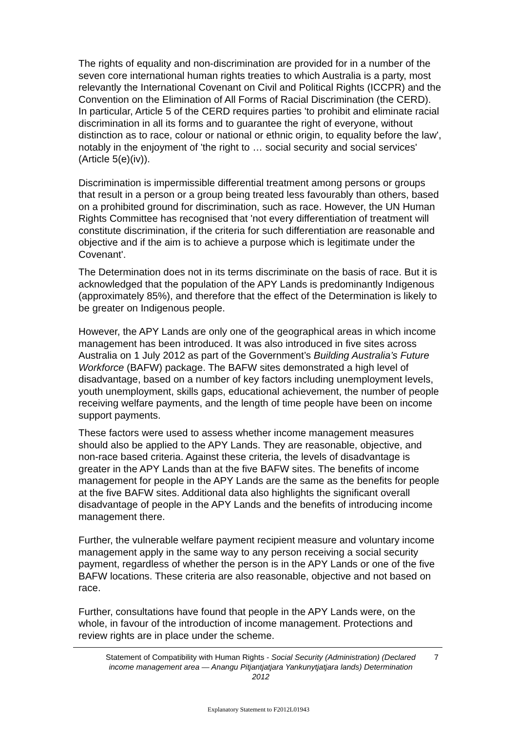The rights of equality and non-discrimination are provided for in a number of the seven core international human rights treaties to which Australia is a party, most relevantly the International Covenant on Civil and Political Rights (ICCPR) and the Convention on the Elimination of All Forms of Racial Discrimination (the CERD). In particular, Article 5 of the CERD requires parties 'to prohibit and eliminate racial discrimination in all its forms and to guarantee the right of everyone, without distinction as to race, colour or national or ethnic origin, to equality before the law', notably in the enjoyment of 'the right to … social security and social services' (Article 5(e)(iv)).
Discrimination is impermissible differential treatment among persons or groups that result in a person or a group being treated less favourably than others, based on a prohibited ground for discrimination, such as race. However, the UN Human Rights Committee has recognised that 'not every differentiation of treatment will constitute discrimination, if the criteria for such differentiation are reasonable and objective and if the aim is to achieve a purpose which is legitimate under the Covenant'.
The Determination does not in its terms discriminate on the basis of race. But it is acknowledged that the population of the APY Lands is predominantly Indigenous (approximately 85%), and therefore that the effect of the Determination is likely to be greater on Indigenous people.
However, the APY Lands are only one of the geographical areas in which income management has been introduced. It was also introduced in five sites across Australia on 1 July 2012 as part of the Government’s Building Australia’s Future Workforce (BAFW) package. The BAFW sites demonstrated a high level of disadvantage, based on a number of key factors including unemployment levels, youth unemployment, skills gaps, educational achievement, the number of people receiving welfare payments, and the length of time people have been on income support payments.
These factors were used to assess whether income management measures should also be applied to the APY Lands. They are reasonable, objective, and non-race based criteria. Against these criteria, the levels of disadvantage is greater in the APY Lands than at the five BAFW sites. The benefits of income management for people in the APY Lands are the same as the benefits for people at the five BAFW sites. Additional data also highlights the significant overall disadvantage of people in the APY Lands and the benefits of introducing income management there.
Further, the vulnerable welfare payment recipient measure and voluntary income management apply in the same way to any person receiving a social security payment, regardless of whether the person is in the APY Lands or one of the five BAFW locations. These criteria are also reasonable, objective and not based on race.
Further, consultations have found that people in the APY Lands were, on the whole, in favour of the introduction of income management. Protections and review rights are in place under the scheme.
Statement of Compatibility with Human Rights - Social Security (Administration) (Declared income management area — Anangu Pitjantjatjara Yankunytjatjara lands) Determination 2012
7
Explanatory Statement to F2012L01943